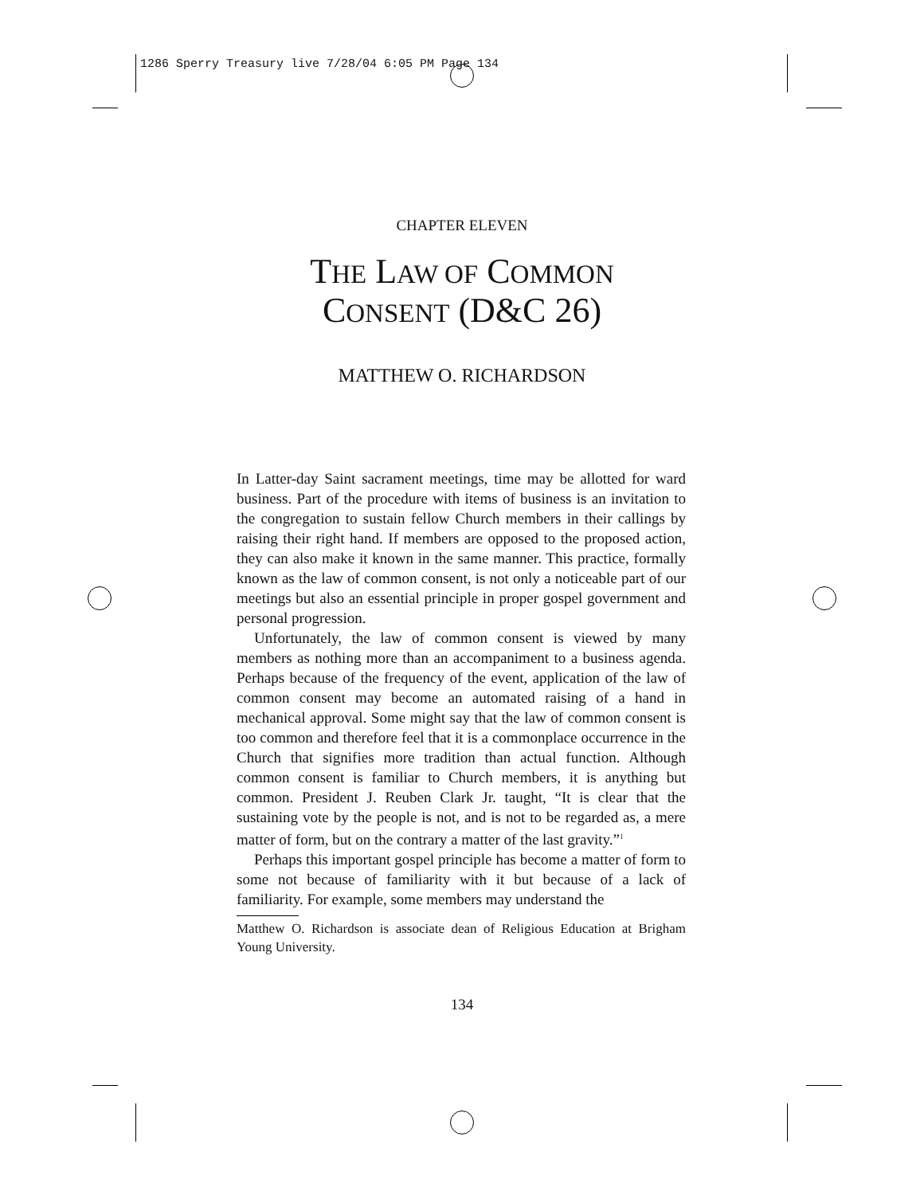1286 Sperry Treasury live 7/28/04 6:05 PM Page 134
CHAPTER ELEVEN
THE LAW OF COMMON
CONSENT (D&C 26)
MATTHEW O. RICHARDSON
In Latter-day Saint sacrament meetings, time may be allotted for ward business. Part of the procedure with items of business is an invitation to the congregation to sustain fellow Church members in their callings by raising their right hand. If members are opposed to the proposed action, they can also make it known in the same manner. This practice, formally known as the law of common consent, is not only a noticeable part of our meetings but also an essential principle in proper gospel government and personal progression.
Unfortunately, the law of common consent is viewed by many members as nothing more than an accompaniment to a business agenda. Perhaps because of the frequency of the event, application of the law of common consent may become an automated raising of a hand in mechanical approval. Some might say that the law of common consent is too common and therefore feel that it is a commonplace occurrence in the Church that signifies more tradition than actual function. Although common consent is familiar to Church members, it is anything but common. President J. Reuben Clark Jr. taught, “It is clear that the sustaining vote by the people is not, and is not to be regarded as, a mere matter of form, but on the contrary a matter of the last gravity.”<sup>1</sup>
Perhaps this important gospel principle has become a matter of form to some not because of familiarity with it but because of a lack of familiarity. For example, some members may understand the
Matthew O. Richardson is associate dean of Religious Education at Brigham Young University.
134